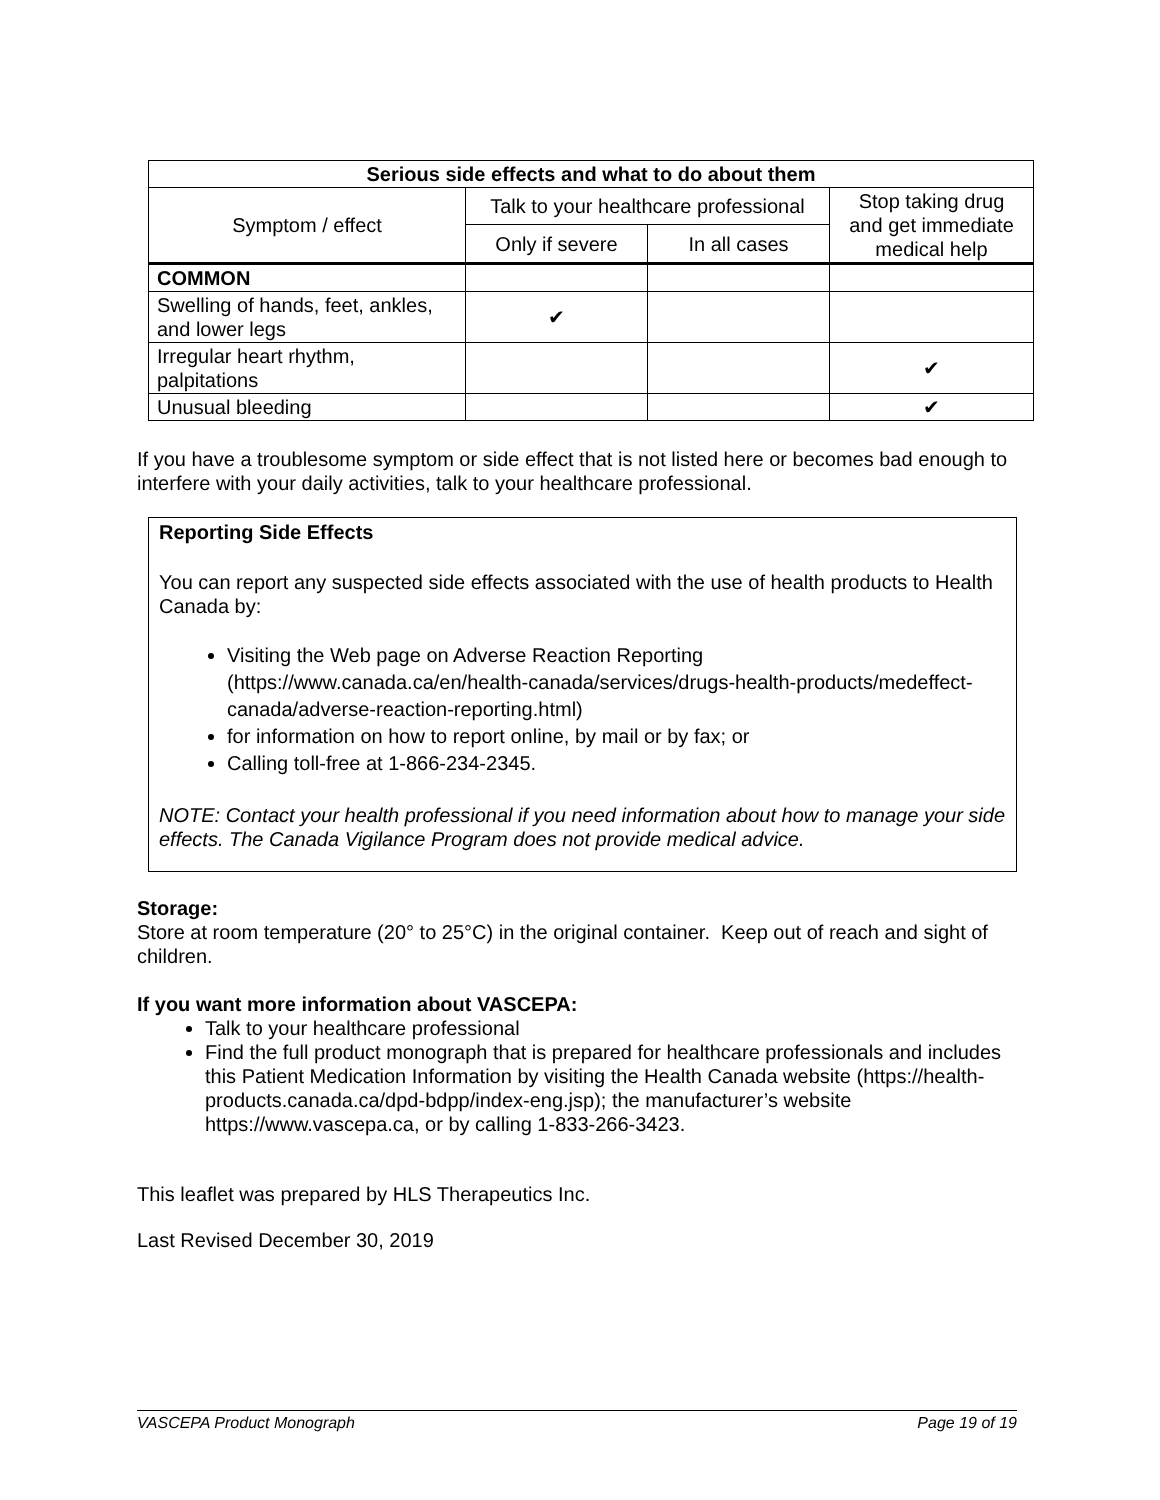| Serious side effects and what to do about them | | | |
| --- | --- | --- | --- |
| Symptom / effect | Talk to your healthcare professional | | Stop taking drug and get immediate medical help |
| | Only if severe | In all cases | |
| COMMON | | | |
| Swelling of hands, feet, ankles, and lower legs | ✔ | | |
| Irregular heart rhythm, palpitations | | | ✔ |
| Unusual bleeding | | | ✔ |
If you have a troublesome symptom or side effect that is not listed here or becomes bad enough to interfere with your daily activities, talk to your healthcare professional.
Reporting Side Effects
You can report any suspected side effects associated with the use of health products to Health Canada by:
Visiting the Web page on Adverse Reaction Reporting (https://www.canada.ca/en/health-canada/services/drugs-health-products/medeffect-canada/adverse-reaction-reporting.html)
for information on how to report online, by mail or by fax; or
Calling toll-free at 1-866-234-2345.
NOTE: Contact your health professional if you need information about how to manage your side effects. The Canada Vigilance Program does not provide medical advice.
Storage:
Store at room temperature (20° to 25°C) in the original container. Keep out of reach and sight of children.
If you want more information about VASCEPA:
Talk to your healthcare professional
Find the full product monograph that is prepared for healthcare professionals and includes this Patient Medication Information by visiting the Health Canada website (https://health-products.canada.ca/dpd-bdpp/index-eng.jsp); the manufacturer’s website https://www.vascepa.ca, or by calling 1-833-266-3423.
This leaflet was prepared by HLS Therapeutics Inc.
Last Revised December 30, 2019
VASCEPA Product Monograph Page 19 of 19